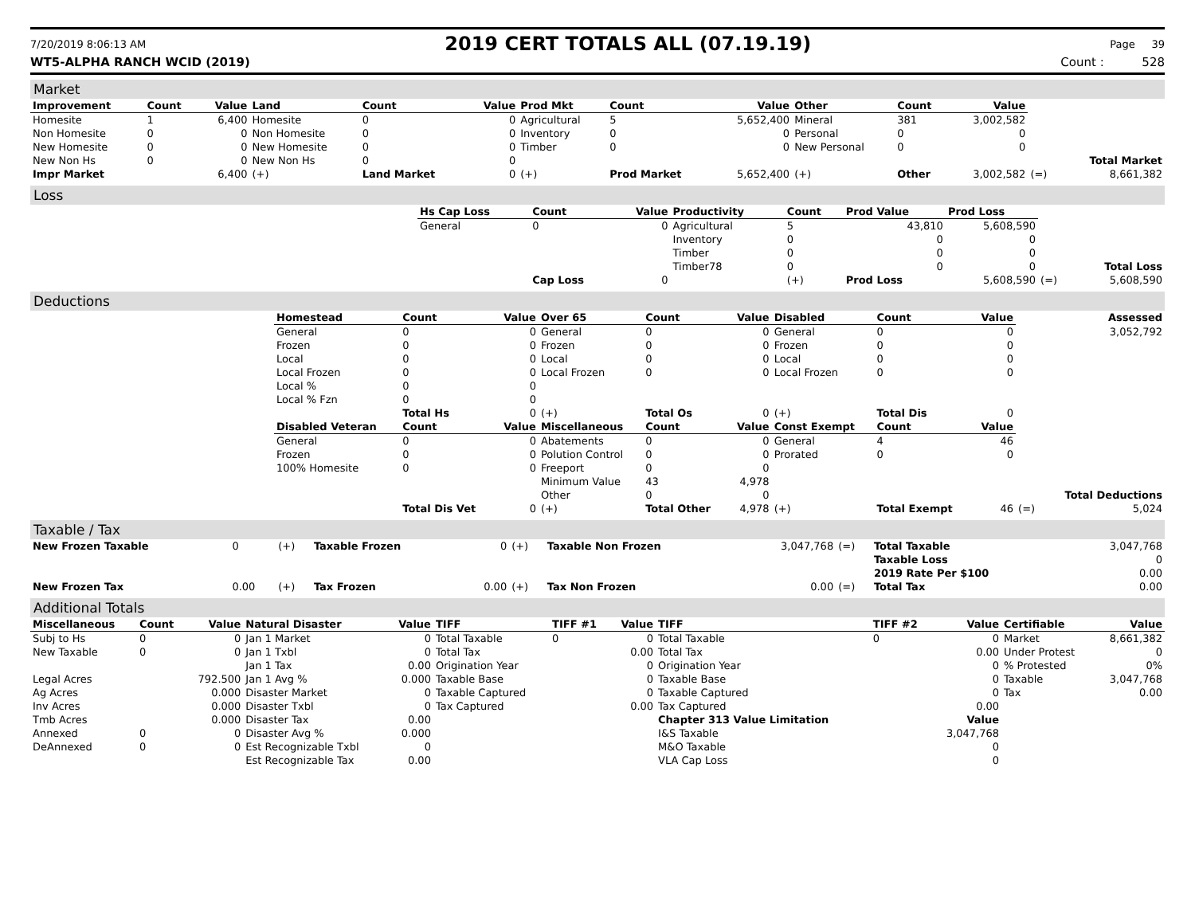7/20/2019 8:06:13 AM 2019 CERT TOTALS ALL (07.19.19) Page 39
WT5-ALPHA RANCH WCID (2019) Count : 528
Market
| Improvement | Count | Value | Land | Count | Value | Prod Mkt | Count | Value | Other | Count | Value | | |
| Homesite | 1 | 6,400 | Homesite | 0 | 0 | Agricultural | 5 | 5,652,400 | Mineral | 381 | 3,002,582 | | |
| Non Homesite | 0 | 0 | Non Homesite | 0 | 0 | Inventory | 0 | 0 | Personal | 0 | 0 | | |
| New Homesite | 0 | 0 | New Homesite | 0 | 0 | Timber | 0 | 0 | New Personal | 0 | 0 | | |
| New Non Hs | 0 | 0 | New Non Hs | 0 | 0 | | | | | | | | Total Market |
| Impr Market | | 6,400 | (+) | Land Market | 0 | (+) | Prod Market | 5,652,400 | (+) | Other | 3,002,582 | (=) | 8,661,382 |
Loss
| | Hs Cap Loss | Count | Value | Productivity | Count | Prod Value | Prod Loss | | |
| | General | 0 | 0 | Agricultural | 5 | 43,810 | 5,608,590 | | |
| | | | | Inventory | 0 | 0 | 0 | | |
| | | | | Timber | 0 | 0 | 0 | | |
| | | | | Timber78 | 0 | 0 | 0 | | Total Loss |
| | | Cap Loss | 0 | | (+) | Prod Loss | 5,608,590 | (=) | 5,608,590 |
Deductions
| | Homestead | Count | Value | Over 65 | Count | Value | Disabled | Count | Value | | Assessed |
| | General | 0 | 0 | General | 0 | 0 | General | 0 | 0 | | 3,052,792 |
| | Frozen | 0 | 0 | Frozen | 0 | 0 | Frozen | 0 | 0 | | |
| | Local | 0 | 0 | Local | 0 | 0 | Local | 0 | 0 | | |
| | Local Frozen | 0 | 0 | Local Frozen | 0 | 0 | Local Frozen | 0 | 0 | | |
| | Local % | 0 | 0 | | | | | | | | |
| | Local % Fzn | 0 | 0 | | | | | | | | |
| | | Total Hs | 0 | (+) | Total Os | 0 | (+) | Total Dis | 0 | | |
| | Disabled Veteran | Count | Value | Miscellaneous | Count | Value | Const Exempt | Count | Value | | |
| | General | 0 | 0 | Abatements | 0 | 0 | General | 4 | 46 | | |
| | Frozen | 0 | 0 | Polution Control | 0 | 0 | Prorated | 0 | 0 | | |
| | 100% Homesite | 0 | 0 | Freeport | 0 | 0 | | | | | |
| | | | | Minimum Value | 43 | 4,978 | | | | | |
| | | | | Other | 0 | 0 | | | | | Total Deductions |
| | | Total Dis Vet | 0 | (+) | Total Other | 4,978 | (+) | Total Exempt | 46 | (=) | 5,024 |
Taxable / Tax
| New Frozen Taxable | 0 | (+) | Taxable Frozen | 0 | (+) | Taxable Non Frozen | 3,047,768 | (=) | Total Taxable | 3,047,768 |
| | | | | | | | | | Taxable Loss | 0 |
| | | | | | | | | | 2019 Rate Per $100 | 0.00 |
| New Frozen Tax | 0.00 | (+) | Tax Frozen | 0.00 | (+) | Tax Non Frozen | 0.00 | (=) | Total Tax | 0.00 |
Additional Totals
| Miscellaneous | Count | Value | Natural Disaster | Value | TIFF | TIFF #1 | Value | TIFF | TIFF #2 | Value | Certifiable | Value |
| --- | --- | --- | --- | --- | --- | --- | --- | --- | --- | --- | --- | --- |
| Subj to Hs | 0 | 0 | Jan 1 Market | 0 | Total Taxable | 0 | 0 | Total Taxable | 0 | 0 | Market | 8,661,382 |
| New Taxable | 0 | 0 | Jan 1 Txbl | 0 | Total Tax | | 0.00 | Total Tax | | 0.00 | Under Protest | 0 |
| | | | Jan 1 Tax | 0.00 | Origination Year | | 0 | Origination Year | | 0 | % Protested | 0% |
| Legal Acres | | 792.500 | Jan 1 Avg % | 0.000 | Taxable Base | | 0 | Taxable Base | | 0 | Taxable | 3,047,768 |
| Ag Acres | | 0.000 | Disaster Market | 0 | Taxable Captured | | 0 | Taxable Captured | | 0 | Tax | 0.00 |
| Inv Acres | | 0.000 | Disaster Txbl | 0 | Tax Captured | | 0.00 | Tax Captured | | 0.00 | | |
| Tmb Acres | | 0.000 | Disaster Tax | 0.00 | | | | Chapter 313 Value Limitation | | Value | | |
| Annexed | 0 | 0 | Disaster Avg % | 0.000 | | | | I&S Taxable | | 3,047,768 | | |
| DeAnnexed | 0 | 0 | Est Recognizable Txbl | 0 | | | | M&O Taxable | | 0 | | |
| | | | Est Recognizable Tax | 0.00 | | | | VLA Cap Loss | | 0 | | |